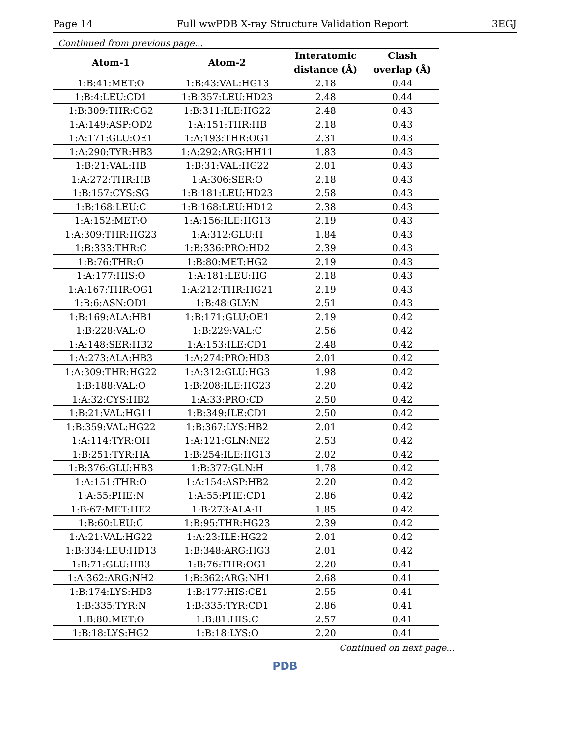Page 14 Full wwPDB X-ray Structure Validation Report 3EGJ
Continued from previous page...
| Atom-1 | Atom-2 | Interatomic | Clash |
| --- | --- | --- | --- |
| | | distance (Å) | overlap (Å) |
| 1:B:41:MET:O | 1:B:43:VAL:HG13 | 2.18 | 0.44 |
| 1:B:4:LEU:CD1 | 1:B:357:LEU:HD23 | 2.48 | 0.44 |
| 1:B:309:THR:CG2 | 1:B:311:ILE:HG22 | 2.48 | 0.43 |
| 1:A:149:ASP:OD2 | 1:A:151:THR:HB | 2.18 | 0.43 |
| 1:A:171:GLU:OE1 | 1:A:193:THR:OG1 | 2.31 | 0.43 |
| 1:A:290:TYR:HB3 | 1:A:292:ARG:HH11 | 1.83 | 0.43 |
| 1:B:21:VAL:HB | 1:B:31:VAL:HG22 | 2.01 | 0.43 |
| 1:A:272:THR:HB | 1:A:306:SER:O | 2.18 | 0.43 |
| 1:B:157:CYS:SG | 1:B:181:LEU:HD23 | 2.58 | 0.43 |
| 1:B:168:LEU:C | 1:B:168:LEU:HD12 | 2.38 | 0.43 |
| 1:A:152:MET:O | 1:A:156:ILE:HG13 | 2.19 | 0.43 |
| 1:A:309:THR:HG23 | 1:A:312:GLU:H | 1.84 | 0.43 |
| 1:B:333:THR:C | 1:B:336:PRO:HD2 | 2.39 | 0.43 |
| 1:B:76:THR:O | 1:B:80:MET:HG2 | 2.19 | 0.43 |
| 1:A:177:HIS:O | 1:A:181:LEU:HG | 2.18 | 0.43 |
| 1:A:167:THR:OG1 | 1:A:212:THR:HG21 | 2.19 | 0.43 |
| 1:B:6:ASN:OD1 | 1:B:48:GLY:N | 2.51 | 0.43 |
| 1:B:169:ALA:HB1 | 1:B:171:GLU:OE1 | 2.19 | 0.42 |
| 1:B:228:VAL:O | 1:B:229:VAL:C | 2.56 | 0.42 |
| 1:A:148:SER:HB2 | 1:A:153:ILE:CD1 | 2.48 | 0.42 |
| 1:A:273:ALA:HB3 | 1:A:274:PRO:HD3 | 2.01 | 0.42 |
| 1:A:309:THR:HG22 | 1:A:312:GLU:HG3 | 1.98 | 0.42 |
| 1:B:188:VAL:O | 1:B:208:ILE:HG23 | 2.20 | 0.42 |
| 1:A:32:CYS:HB2 | 1:A:33:PRO:CD | 2.50 | 0.42 |
| 1:B:21:VAL:HG11 | 1:B:349:ILE:CD1 | 2.50 | 0.42 |
| 1:B:359:VAL:HG22 | 1:B:367:LYS:HB2 | 2.01 | 0.42 |
| 1:A:114:TYR:OH | 1:A:121:GLN:NE2 | 2.53 | 0.42 |
| 1:B:251:TYR:HA | 1:B:254:ILE:HG13 | 2.02 | 0.42 |
| 1:B:376:GLU:HB3 | 1:B:377:GLN:H | 1.78 | 0.42 |
| 1:A:151:THR:O | 1:A:154:ASP:HB2 | 2.20 | 0.42 |
| 1:A:55:PHE:N | 1:A:55:PHE:CD1 | 2.86 | 0.42 |
| 1:B:67:MET:HE2 | 1:B:273:ALA:H | 1.85 | 0.42 |
| 1:B:60:LEU:C | 1:B:95:THR:HG23 | 2.39 | 0.42 |
| 1:A:21:VAL:HG22 | 1:A:23:ILE:HG22 | 2.01 | 0.42 |
| 1:B:334:LEU:HD13 | 1:B:348:ARG:HG3 | 2.01 | 0.42 |
| 1:B:71:GLU:HB3 | 1:B:76:THR:OG1 | 2.20 | 0.41 |
| 1:A:362:ARG:NH2 | 1:B:362:ARG:NH1 | 2.68 | 0.41 |
| 1:B:174:LYS:HD3 | 1:B:177:HIS:CE1 | 2.55 | 0.41 |
| 1:B:335:TYR:N | 1:B:335:TYR:CD1 | 2.86 | 0.41 |
| 1:B:80:MET:O | 1:B:81:HIS:C | 2.57 | 0.41 |
| 1:B:18:LYS:HG2 | 1:B:18:LYS:O | 2.20 | 0.41 |
Continued on next page...
PDB